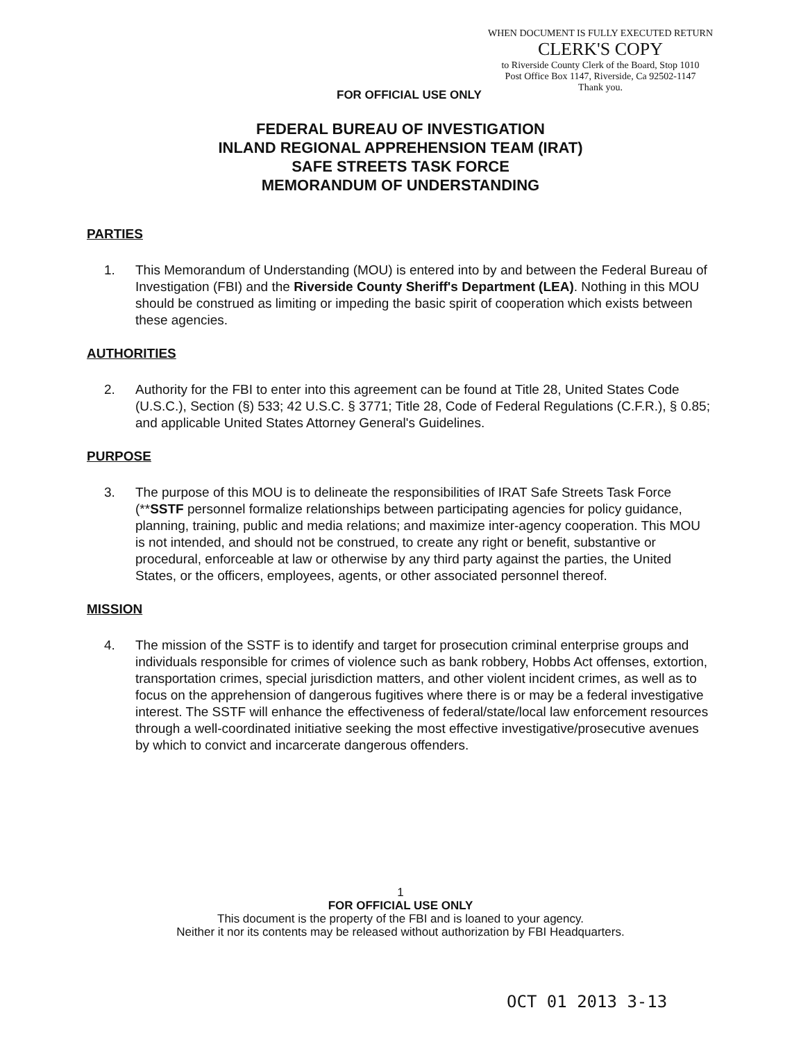WHEN DOCUMENT IS FULLY EXECUTED RETURN
CLERK'S COPY
to Riverside County Clerk of the Board, Stop 1010
Post Office Box 1147, Riverside, Ca 92502-1147
Thank you.
FOR OFFICIAL USE ONLY
FEDERAL BUREAU OF INVESTIGATION
INLAND REGIONAL APPREHENSION TEAM (IRAT)
SAFE STREETS TASK FORCE
MEMORANDUM OF UNDERSTANDING
PARTIES
1. This Memorandum of Understanding (MOU) is entered into by and between the Federal Bureau of Investigation (FBI) and the Riverside County Sheriff's Department (LEA). Nothing in this MOU should be construed as limiting or impeding the basic spirit of cooperation which exists between these agencies.
AUTHORITIES
2. Authority for the FBI to enter into this agreement can be found at Title 28, United States Code (U.S.C.), Section (§) 533; 42 U.S.C. § 3771; Title 28, Code of Federal Regulations (C.F.R.), § 0.85; and applicable United States Attorney General's Guidelines.
PURPOSE
3. The purpose of this MOU is to delineate the responsibilities of IRAT Safe Streets Task Force (**SSTF personnel formalize relationships between participating agencies for policy guidance, planning, training, public and media relations; and maximize inter-agency cooperation. This MOU is not intended, and should not be construed, to create any right or benefit, substantive or procedural, enforceable at law or otherwise by any third party against the parties, the United States, or the officers, employees, agents, or other associated personnel thereof.
MISSION
4. The mission of the SSTF is to identify and target for prosecution criminal enterprise groups and individuals responsible for crimes of violence such as bank robbery, Hobbs Act offenses, extortion, transportation crimes, special jurisdiction matters, and other violent incident crimes, as well as to focus on the apprehension of dangerous fugitives where there is or may be a federal investigative interest. The SSTF will enhance the effectiveness of federal/state/local law enforcement resources through a well-coordinated initiative seeking the most effective investigative/prosecutive avenues by which to convict and incarcerate dangerous offenders.
1
FOR OFFICIAL USE ONLY
This document is the property of the FBI and is loaned to your agency.
Neither it nor its contents may be released without authorization by FBI Headquarters.
OCT 01 2013 3-13